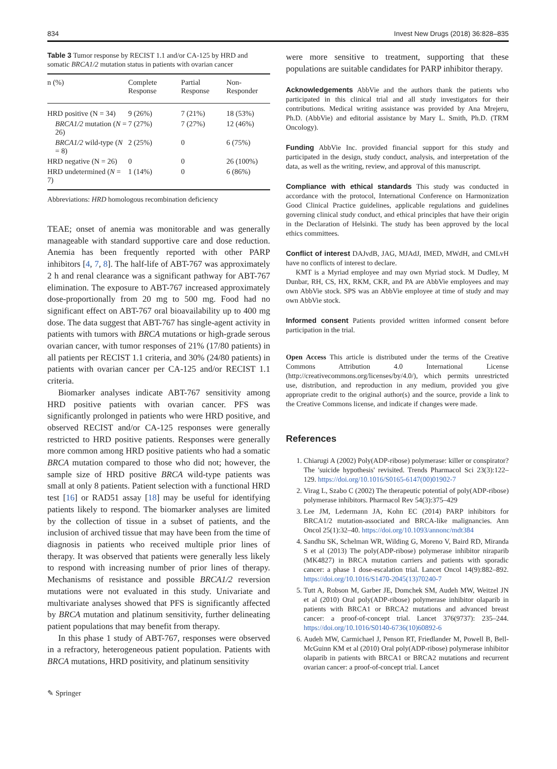834 Invest New Drugs (2018) 36:828–835
Table 3 Tumor response by RECIST 1.1 and/or CA-125 by HRD and somatic BRCA1/2 mutation status in patients with ovarian cancer
| n (%) | Complete Response | Partial Response | Non-Responder |
| --- | --- | --- | --- |
| HRD positive (N = 34) | 9 (26%) | 7 (21%) | 18 (53%) |
| BRCA1/2 mutation ( N = 26) | 7 (27%) | 7 (27%) | 12 (46%) |
| BRCA1/2 wild-type ( N = 8) | 2 (25%) | 0 | 6 (75%) |
| HRD negative (N = 26) | 0 | 0 | 26 (100%) |
| HRD undetermined ( N = 7) | 1 (14%) | 0 | 6 (86%) |
Abbreviations: HRD homologous recombination deficiency
TEAE; onset of anemia was monitorable and was generally manageable with standard supportive care and dose reduction. Anemia has been frequently reported with other PARP inhibitors [4, 7, 8]. The half-life of ABT-767 was approximately 2 h and renal clearance was a significant pathway for ABT-767 elimination. The exposure to ABT-767 increased approximately dose-proportionally from 20 mg to 500 mg. Food had no significant effect on ABT-767 oral bioavailability up to 400 mg dose. The data suggest that ABT-767 has single-agent activity in patients with tumors with BRCA mutations or high-grade serous ovarian cancer, with tumor responses of 21% (17/80 patients) in all patients per RECIST 1.1 criteria, and 30% (24/80 patients) in patients with ovarian cancer per CA-125 and/or RECIST 1.1 criteria.
Biomarker analyses indicate ABT-767 sensitivity among HRD positive patients with ovarian cancer. PFS was significantly prolonged in patients who were HRD positive, and observed RECIST and/or CA-125 responses were generally restricted to HRD positive patients. Responses were generally more common among HRD positive patients who had a somatic BRCA mutation compared to those who did not; however, the sample size of HRD positive BRCA wild-type patients was small at only 8 patients. Patient selection with a functional HRD test [16] or RAD51 assay [18] may be useful for identifying patients likely to respond. The biomarker analyses are limited by the collection of tissue in a subset of patients, and the inclusion of archived tissue that may have been from the time of diagnosis in patients who received multiple prior lines of therapy. It was observed that patients were generally less likely to respond with increasing number of prior lines of therapy. Mechanisms of resistance and possible BRCA1/2 reversion mutations were not evaluated in this study. Univariate and multivariate analyses showed that PFS is significantly affected by BRCA mutation and platinum sensitivity, further delineating patient populations that may benefit from therapy.
In this phase 1 study of ABT-767, responses were observed in a refractory, heterogeneous patient population. Patients with BRCA mutations, HRD positivity, and platinum sensitivity
were more sensitive to treatment, supporting that these populations are suitable candidates for PARP inhibitor therapy.
Acknowledgements AbbVie and the authors thank the patients who participated in this clinical trial and all study investigators for their contributions. Medical writing assistance was provided by Ana Mrejeru, Ph.D. (AbbVie) and editorial assistance by Mary L. Smith, Ph.D. (TRM Oncology).
Funding AbbVie Inc. provided financial support for this study and participated in the design, study conduct, analysis, and interpretation of the data, as well as the writing, review, and approval of this manuscript.
Compliance with ethical standards This study was conducted in accordance with the protocol, International Conference on Harmonization Good Clinical Practice guidelines, applicable regulations and guidelines governing clinical study conduct, and ethical principles that have their origin in the Declaration of Helsinki. The study has been approved by the local ethics committees.
Conflict of interest DAJvdB, JAG, MJAdJ, IMED, MWdH, and CMLvH have no conflicts of interest to declare.
KMT is a Myriad employee and may own Myriad stock. M Dudley, M Dunbar, RH, CS, HX, RKM, CKR, and PA are AbbVie employees and may own AbbVie stock. SPS was an AbbVie employee at time of study and may own AbbVie stock.
Informed consent Patients provided written informed consent before participation in the trial.
Open Access This article is distributed under the terms of the Creative Commons Attribution 4.0 International License (http://creativecommons.org/licenses/by/4.0/), which permits unrestricted use, distribution, and reproduction in any medium, provided you give appropriate credit to the original author(s) and the source, provide a link to the Creative Commons license, and indicate if changes were made.
References
1. Chiarugi A (2002) Poly(ADP-ribose) polymerase: killer or conspirator? The 'suicide hypothesis' revisited. Trends Pharmacol Sci 23(3):122–129. https://doi.org/10.1016/S0165-6147(00)01902-7
2. Virag L, Szabo C (2002) The therapeutic potential of poly(ADP-ribose) polymerase inhibitors. Pharmacol Rev 54(3):375–429
3. Lee JM, Ledermann JA, Kohn EC (2014) PARP inhibitors for BRCA1/2 mutation-associated and BRCA-like malignancies. Ann Oncol 25(1):32–40. https://doi.org/10.1093/annonc/mdt384
4. Sandhu SK, Schelman WR, Wilding G, Moreno V, Baird RD, Miranda S et al (2013) The poly(ADP-ribose) polymerase inhibitor niraparib (MK4827) in BRCA mutation carriers and patients with sporadic cancer: a phase 1 dose-escalation trial. Lancet Oncol 14(9):882–892. https://doi.org/10.1016/S1470-2045(13)70240-7
5. Tutt A, Robson M, Garber JE, Domchek SM, Audeh MW, Weitzel JN et al (2010) Oral poly(ADP-ribose) polymerase inhibitor olaparib in patients with BRCA1 or BRCA2 mutations and advanced breast cancer: a proof-of-concept trial. Lancet 376(9737): 235–244. https://doi.org/10.1016/S0140-6736(10)60892-6
6. Audeh MW, Carmichael J, Penson RT, Friedlander M, Powell B, Bell-McGuinn KM et al (2010) Oral poly(ADP-ribose) polymerase inhibitor olaparib in patients with BRCA1 or BRCA2 mutations and recurrent ovarian cancer: a proof-of-concept trial. Lancet
✎ Springer